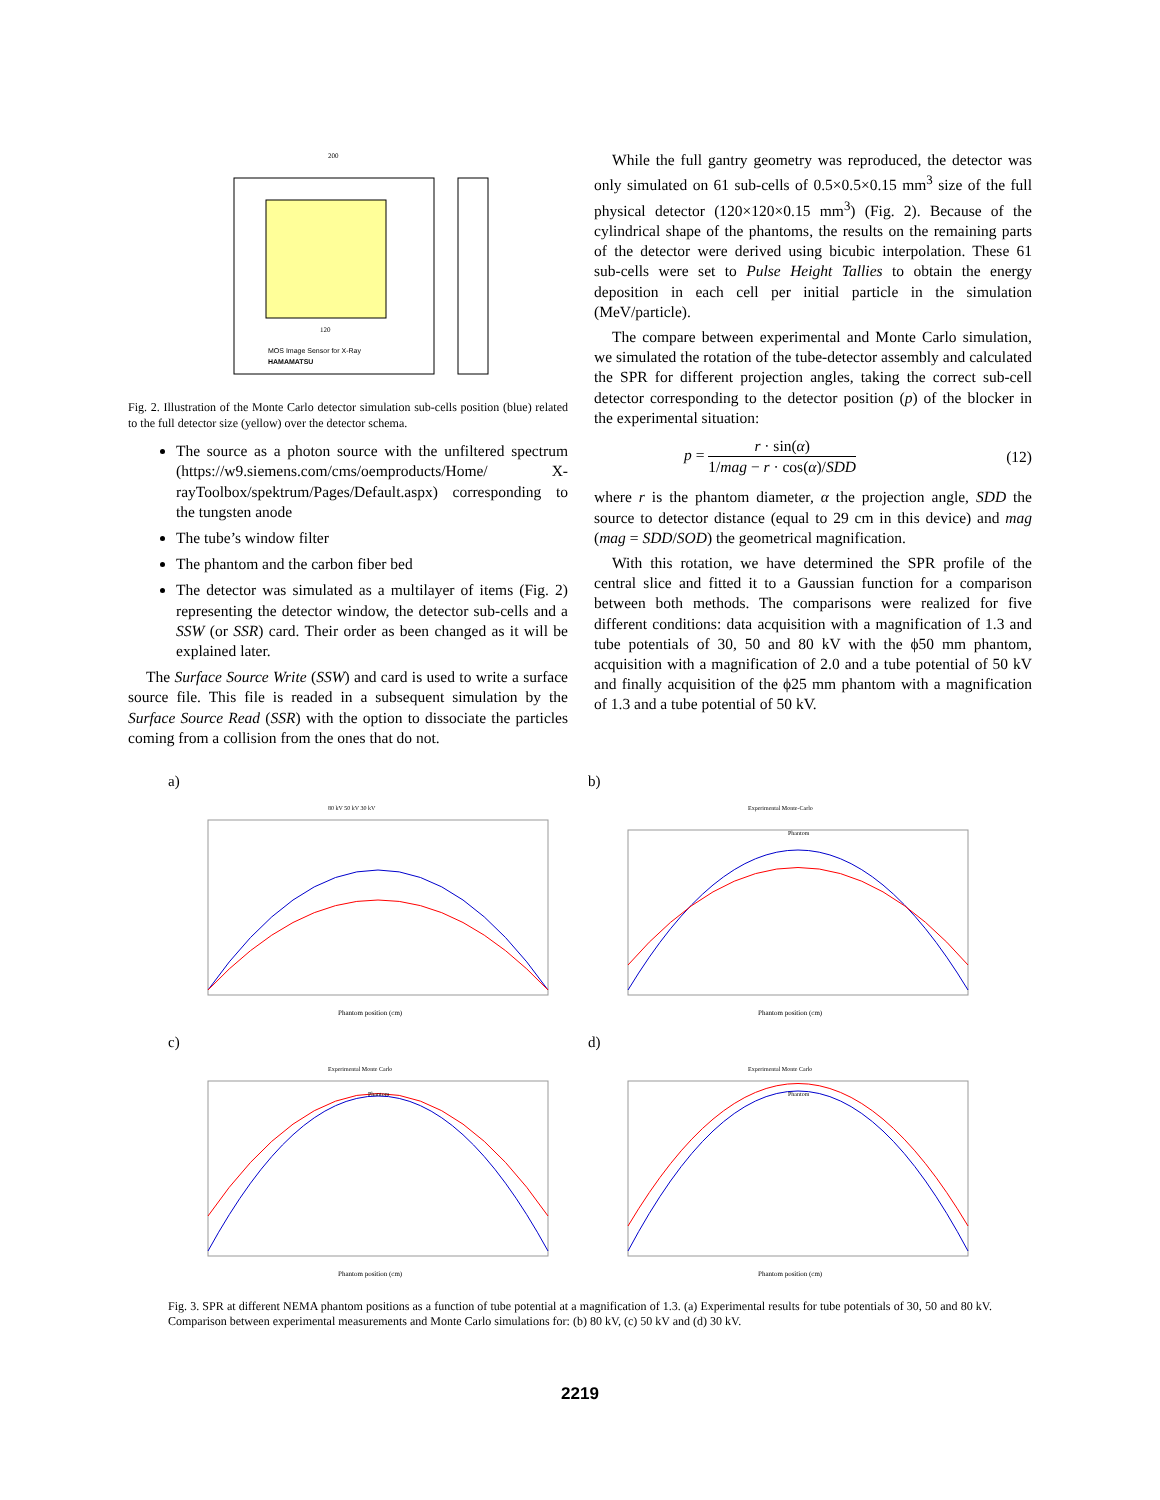200
120
MOS Image Sensor for X-Ray
HAMAMATSU
Fig. 2. Illustration of the Monte Carlo detector simulation sub-cells position (blue) related to the full detector size (yellow) over the detector schema.
The source as a photon source with the unfiltered spectrum (https://w9.siemens.com/cms/oemproducts/Home/ X-rayToolbox/spektrum/Pages/Default.aspx) corresponding to the tungsten anode
The tube’s window filter
The phantom and the carbon fiber bed
The detector was simulated as a multilayer of items (Fig. 2) representing the detector window, the detector sub-cells and a SSW (or SSR) card. Their order as been changed as it will be explained later.
The Surface Source Write (SSW) and card is used to write a surface source file. This file is readed in a subsequent simulation by the Surface Source Read (SSR) with the option to dissociate the particles coming from a collision from the ones that do not.
While the full gantry geometry was reproduced, the detector was only simulated on 61 sub-cells of 0.5×0.5×0.15 mm<sup>3</sup> size of the full physical detector (120×120×0.15 mm<sup>3</sup>) (Fig. 2). Because of the cylindrical shape of the phantoms, the results on the remaining parts of the detector were derived using bicubic interpolation. These 61 sub-cells were set to Pulse Height Tallies to obtain the energy deposition in each cell per initial particle in the simulation (MeV/particle).
The compare between experimental and Monte Carlo simulation, we simulated the rotation of the tube-detector assembly and calculated the SPR for different projection angles, taking the correct sub-cell detector corresponding to the detector position (p) of the blocker in the experimental situation:
p = r · sin(α) 1/mag − r · cos(α)/SDD (12)
where r is the phantom diameter, α the projection angle, SDD the source to detector distance (equal to 29 cm in this device) and mag (mag = SDD/SOD) the geometrical magnification.
With this rotation, we have determined the SPR profile of the central slice and fitted it to a Gaussian function for a comparison between both methods. The comparisons were realized for five different conditions: data acquisition with a magnification of 1.3 and tube potentials of 30, 50 and 80 kV with the ϕ50 mm phantom, acquisition with a magnification of 2.0 and a tube potential of 50 kV and finally acquisition of the ϕ25 mm phantom with a magnification of 1.3 and a tube potential of 50 kV.
a)
Phantom position (cm)
80 kV 50 kV 30 kV
b)
Phantom position (cm)
Experimental Monte-Carlo
Phantom
c)
Phantom position (cm)
Experimental Monte Carlo
Phantom
d)
Phantom position (cm)
Experimental Monte Carlo
Phantom
Fig. 3. SPR at different NEMA phantom positions as a function of tube potential at a magnification of 1.3. (a) Experimental results for tube potentials of 30, 50 and 80 kV. Comparison between experimental measurements and Monte Carlo simulations for: (b) 80 kV, (c) 50 kV and (d) 30 kV.
2219